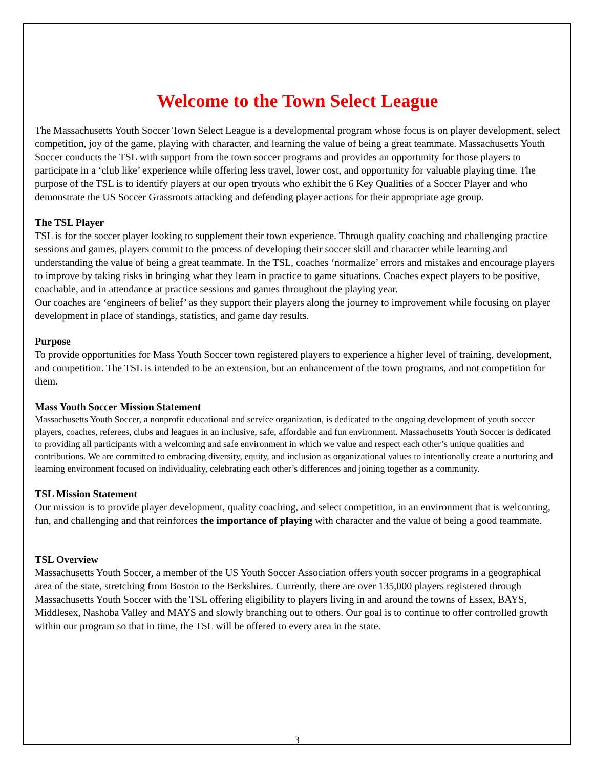Welcome to the Town Select League
The Massachusetts Youth Soccer Town Select League is a developmental program whose focus is on player development, select competition, joy of the game, playing with character, and learning the value of being a great teammate. Massachusetts Youth Soccer conducts the TSL with support from the town soccer programs and provides an opportunity for those players to participate in a ‘club like’ experience while offering less travel, lower cost, and opportunity for valuable playing time. The purpose of the TSL is to identify players at our open tryouts who exhibit the 6 Key Qualities of a Soccer Player and who demonstrate the US Soccer Grassroots attacking and defending player actions for their appropriate age group.
The TSL Player
TSL is for the soccer player looking to supplement their town experience. Through quality coaching and challenging practice sessions and games, players commit to the process of developing their soccer skill and character while learning and understanding the value of being a great teammate. In the TSL, coaches ‘normalize’ errors and mistakes and encourage players to improve by taking risks in bringing what they learn in practice to game situations. Coaches expect players to be positive, coachable, and in attendance at practice sessions and games throughout the playing year.
Our coaches are ‘engineers of belief’ as they support their players along the journey to improvement while focusing on player development in place of standings, statistics, and game day results.
Purpose
To provide opportunities for Mass Youth Soccer town registered players to experience a higher level of training, development, and competition. The TSL is intended to be an extension, but an enhancement of the town programs, and not competition for them.
Mass Youth Soccer Mission Statement
Massachusetts Youth Soccer, a nonprofit educational and service organization, is dedicated to the ongoing development of youth soccer players, coaches, referees, clubs and leagues in an inclusive, safe, affordable and fun environment. Massachusetts Youth Soccer is dedicated to providing all participants with a welcoming and safe environment in which we value and respect each other’s unique qualities and contributions. We are committed to embracing diversity, equity, and inclusion as organizational values to intentionally create a nurturing and learning environment focused on individuality, celebrating each other’s differences and joining together as a community.
TSL Mission Statement
Our mission is to provide player development, quality coaching, and select competition, in an environment that is welcoming, fun, and challenging and that reinforces the importance of playing with character and the value of being a good teammate.
TSL Overview
Massachusetts Youth Soccer, a member of the US Youth Soccer Association offers youth soccer programs in a geographical area of the state, stretching from Boston to the Berkshires. Currently, there are over 135,000 players registered through Massachusetts Youth Soccer with the TSL offering eligibility to players living in and around the towns of Essex, BAYS, Middlesex, Nashoba Valley and MAYS and slowly branching out to others. Our goal is to continue to offer controlled growth within our program so that in time, the TSL will be offered to every area in the state.
3